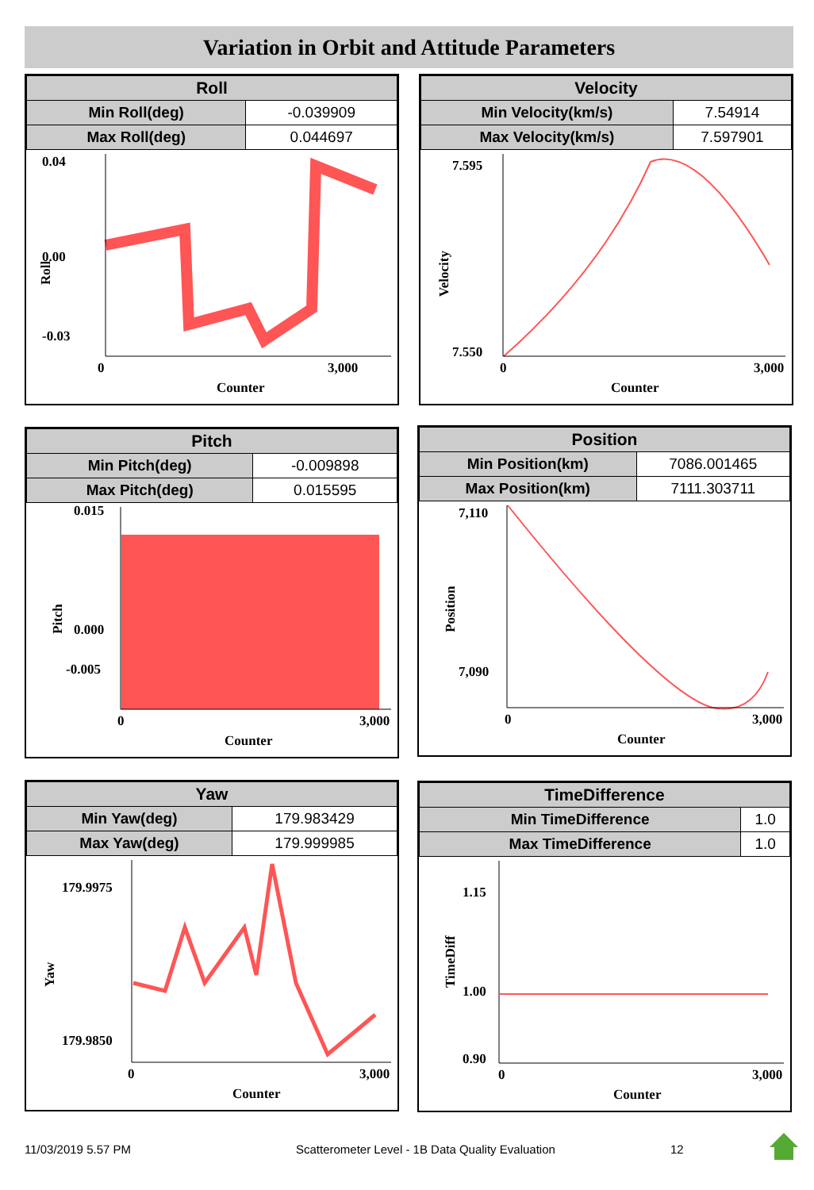Variation in Orbit and Attitude Parameters
| Roll | |
| --- | --- |
| Min Roll(deg) | -0.039909 |
| Max Roll(deg) | 0.044697 |
0.04
0.00
-0.03
0
3,000
Counter
Roll
| Velocity | |
| --- | --- |
| Min Velocity(km/s) | 7.54914 |
| Max Velocity(km/s) | 7.597901 |
7.595
7.550
0
3,000
Counter
Velocity
| Pitch | |
| --- | --- |
| Min Pitch(deg) | -0.009898 |
| Max Pitch(deg) | 0.015595 |
0.015
0.000
-0.005
0
3,000
Counter
Pitch
| Position | |
| --- | --- |
| Min Position(km) | 7086.001465 |
| Max Position(km) | 7111.303711 |
7,110
7,090
0
3,000
Counter
Position
| Yaw | |
| --- | --- |
| Min Yaw(deg) | 179.983429 |
| Max Yaw(deg) | 179.999985 |
179.9975
179.9850
0
3,000
Counter
Yaw
| TimeDifference | |
| --- | --- |
| Min TimeDifference | 1.0 |
| Max TimeDifference | 1.0 |
1.15
1.00
0.90
0
3,000
Counter
TimeDiff
11/03/2019 5.57 PM
Scatterometer Level - 1B Data Quality Evaluation
12